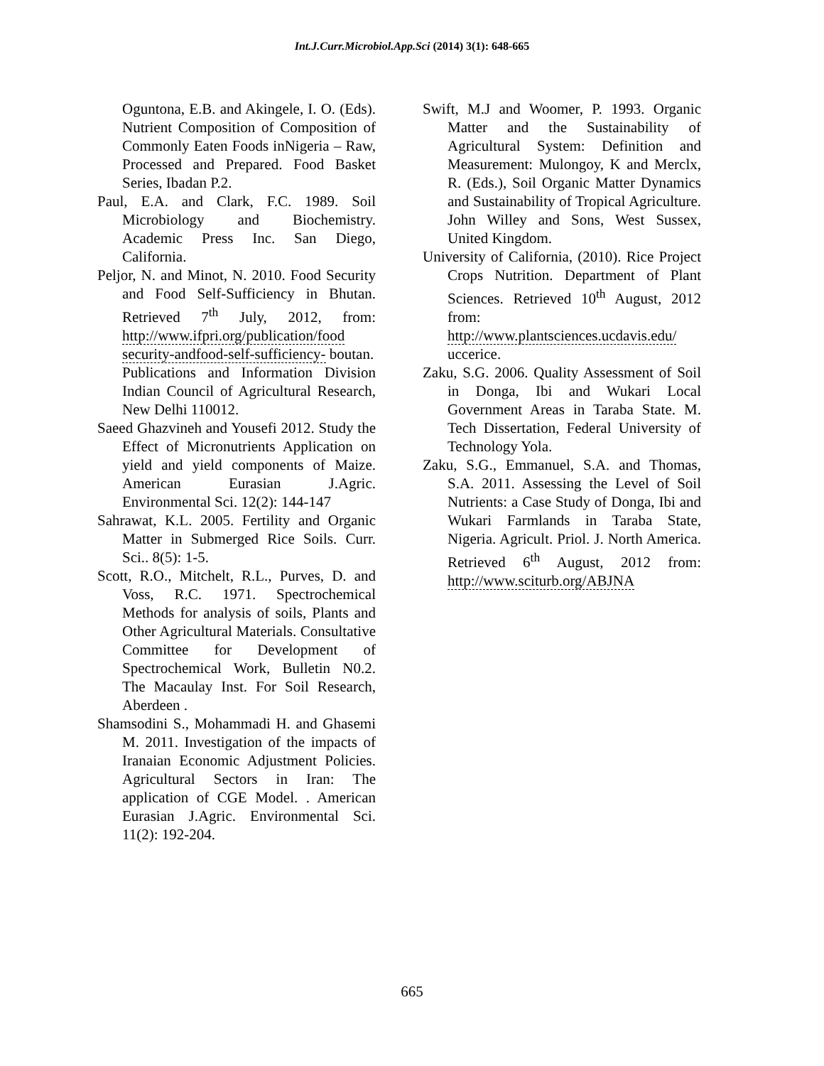Int.J.Curr.Microbiol.App.Sci (2014) 3(1): 648-665
Oguntona, E.B. and Akingele, I. O. (Eds). Nutrient Composition of Composition of Commonly Eaten Foods inNigeria – Raw, Processed and Prepared. Food Basket Series, Ibadan P.2.
Paul, E.A. and Clark, F.C. 1989. Soil Microbiology and Biochemistry. Academic Press Inc. San Diego, California.
Peljor, N. and Minot, N. 2010. Food Security and Food Self-Sufficiency in Bhutan. Retrieved 7<sup>th</sup> July, 2012, from: http://www.ifpri.org/publication/food security-andfood-self-sufficiency- boutan.
Publications and Information Division Indian Council of Agricultural Research, New Delhi 110012.
Saeed Ghazvineh and Yousefi 2012. Study the Effect of Micronutrients Application on yield and yield components of Maize. American Eurasian J.Agric. Environmental Sci. 12(2): 144-147
Sahrawat, K.L. 2005. Fertility and Organic Matter in Submerged Rice Soils. Curr. Sci.. 8(5): 1-5.
Scott, R.O., Mitchelt, R.L., Purves, D. and Voss, R.C. 1971. Spectrochemical Methods for analysis of soils, Plants and Other Agricultural Materials. Consultative Committee for Development of Spectrochemical Work, Bulletin N0.2. The Macaulay Inst. For Soil Research, Aberdeen .
Shamsodini S., Mohammadi H. and Ghasemi M. 2011. Investigation of the impacts of Iranaian Economic Adjustment Policies. Agricultural Sectors in Iran: The application of CGE Model. . American Eurasian J.Agric. Environmental Sci. 11(2): 192-204.
Swift, M.J and Woomer, P. 1993. Organic Matter and the Sustainability of Agricultural System: Definition and Measurement: Mulongoy, K and Merclx, R. (Eds.), Soil Organic Matter Dynamics and Sustainability of Tropical Agriculture. John Willey and Sons, West Sussex, United Kingdom.
University of California, (2010). Rice Project Crops Nutrition. Department of Plant Sciences. Retrieved 10<sup>th</sup> August, 2012 from: http://www.plantsciences.ucdavis.edu/ uccerice.
Zaku, S.G. 2006. Quality Assessment of Soil in Donga, Ibi and Wukari Local Government Areas in Taraba State. M. Tech Dissertation, Federal University of Technology Yola.
Zaku, S.G., Emmanuel, S.A. and Thomas, S.A. 2011. Assessing the Level of Soil Nutrients: a Case Study of Donga, Ibi and Wukari Farmlands in Taraba State, Nigeria. Agricult. Priol. J. North America. Retrieved 6<sup>th</sup> August, 2012 from: http://www.sciturb.org/ABJNA
665